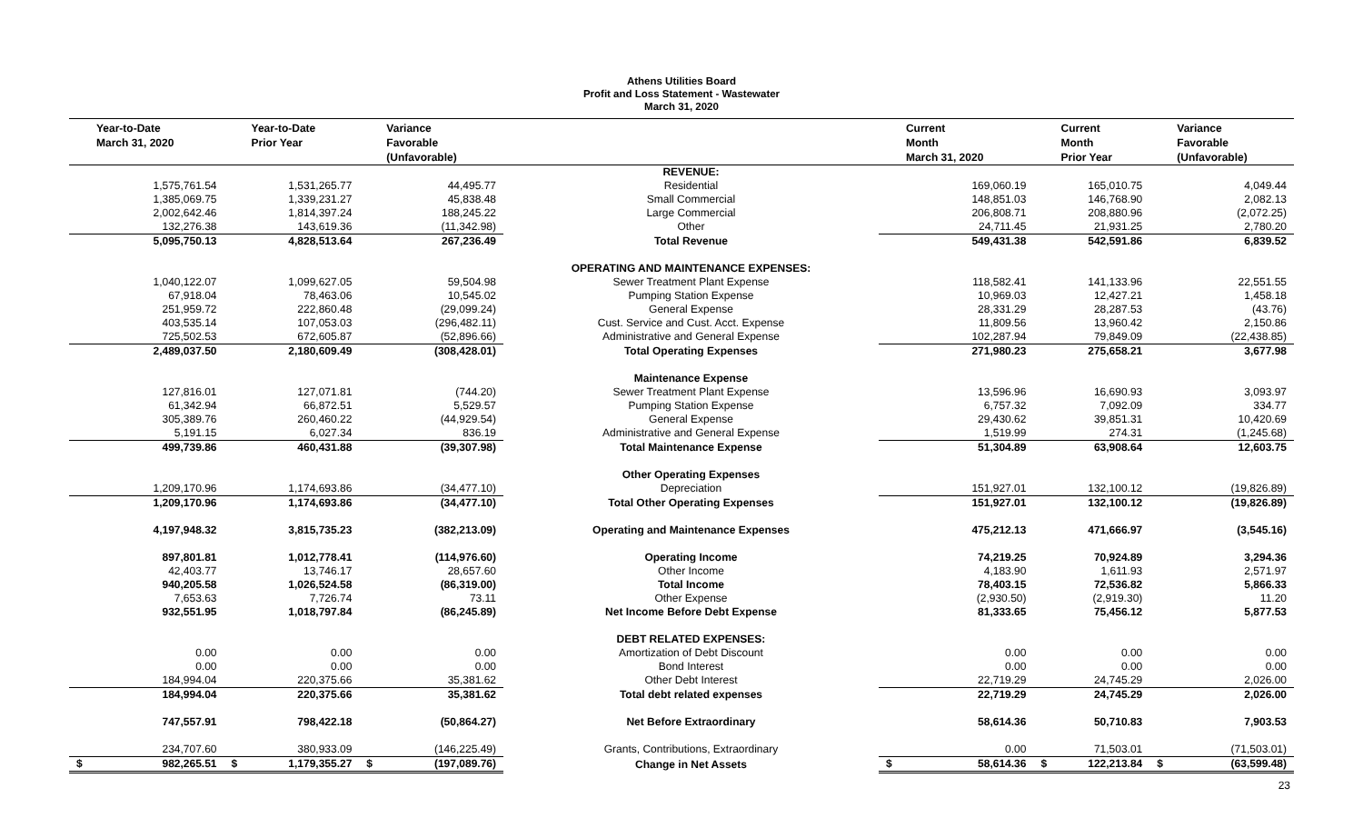Athens Utilities Board
Profit and Loss Statement - Wastewater
March 31, 2020
| Year-to-Date March 31, 2020 | Year-to-Date Prior Year | Variance Favorable (Unfavorable) | | Current Month March 31, 2020 | Current Month Prior Year | Variance Favorable (Unfavorable) |
| --- | --- | --- | --- | --- | --- | --- |
| | | | REVENUE: | | | |
| 1,575,761.54 | 1,531,265.77 | 44,495.77 | Residential | 169,060.19 | 165,010.75 | 4,049.44 |
| 1,385,069.75 | 1,339,231.27 | 45,838.48 | Small Commercial | 148,851.03 | 146,768.90 | 2,082.13 |
| 2,002,642.46 | 1,814,397.24 | 188,245.22 | Large Commercial | 206,808.71 | 208,880.96 | (2,072.25) |
| 132,276.38 | 143,619.36 | (11,342.98) | Other | 24,711.45 | 21,931.25 | 2,780.20 |
| 5,095,750.13 | 4,828,513.64 | 267,236.49 | Total Revenue | 549,431.38 | 542,591.86 | 6,839.52 |
| | | | OPERATING AND MAINTENANCE EXPENSES: | | | |
| 1,040,122.07 | 1,099,627.05 | 59,504.98 | Sewer Treatment Plant Expense | 118,582.41 | 141,133.96 | 22,551.55 |
| 67,918.04 | 78,463.06 | 10,545.02 | Pumping Station Expense | 10,969.03 | 12,427.21 | 1,458.18 |
| 251,959.72 | 222,860.48 | (29,099.24) | General Expense | 28,331.29 | 28,287.53 | (43.76) |
| 403,535.14 | 107,053.03 | (296,482.11) | Cust. Service and Cust. Acct. Expense | 11,809.56 | 13,960.42 | 2,150.86 |
| 725,502.53 | 672,605.87 | (52,896.66) | Administrative and General Expense | 102,287.94 | 79,849.09 | (22,438.85) |
| 2,489,037.50 | 2,180,609.49 | (308,428.01) | Total Operating Expenses | 271,980.23 | 275,658.21 | 3,677.98 |
| | | | Maintenance Expense | | | |
| 127,816.01 | 127,071.81 | (744.20) | Sewer Treatment Plant Expense | 13,596.96 | 16,690.93 | 3,093.97 |
| 61,342.94 | 66,872.51 | 5,529.57 | Pumping Station Expense | 6,757.32 | 7,092.09 | 334.77 |
| 305,389.76 | 260,460.22 | (44,929.54) | General Expense | 29,430.62 | 39,851.31 | 10,420.69 |
| 5,191.15 | 6,027.34 | 836.19 | Administrative and General Expense | 1,519.99 | 274.31 | (1,245.68) |
| 499,739.86 | 460,431.88 | (39,307.98) | Total Maintenance Expense | 51,304.89 | 63,908.64 | 12,603.75 |
| | | | Other Operating Expenses | | | |
| 1,209,170.96 | 1,174,693.86 | (34,477.10) | Depreciation | 151,927.01 | 132,100.12 | (19,826.89) |
| 1,209,170.96 | 1,174,693.86 | (34,477.10) | Total Other Operating Expenses | 151,927.01 | 132,100.12 | (19,826.89) |
| 4,197,948.32 | 3,815,735.23 | (382,213.09) | Operating and Maintenance Expenses | 475,212.13 | 471,666.97 | (3,545.16) |
| 897,801.81 | 1,012,778.41 | (114,976.60) | Operating Income | 74,219.25 | 70,924.89 | 3,294.36 |
| 42,403.77 | 13,746.17 | 28,657.60 | Other Income | 4,183.90 | 1,611.93 | 2,571.97 |
| 940,205.58 | 1,026,524.58 | (86,319.00) | Total Income | 78,403.15 | 72,536.82 | 5,866.33 |
| 7,653.63 | 7,726.74 | 73.11 | Other Expense | (2,930.50) | (2,919.30) | 11.20 |
| 932,551.95 | 1,018,797.84 | (86,245.89) | Net Income Before Debt Expense | 81,333.65 | 75,456.12 | 5,877.53 |
| | | | DEBT RELATED EXPENSES: | | | |
| 0.00 | 0.00 | 0.00 | Amortization of Debt Discount | 0.00 | 0.00 | 0.00 |
| 0.00 | 0.00 | 0.00 | Bond Interest | 0.00 | 0.00 | 0.00 |
| 184,994.04 | 220,375.66 | 35,381.62 | Other Debt Interest | 22,719.29 | 24,745.29 | 2,026.00 |
| 184,994.04 | 220,375.66 | 35,381.62 | Total debt related expenses | 22,719.29 | 24,745.29 | 2,026.00 |
| 747,557.91 | 798,422.18 | (50,864.27) | Net Before Extraordinary | 58,614.36 | 50,710.83 | 7,903.53 |
| 234,707.60 | 380,933.09 | (146,225.49) | Grants, Contributions, Extraordinary | 0.00 | 71,503.01 | (71,503.01) |
| $ 982,265.51 | $ 1,179,355.27 | $ (197,089.76) | Change in Net Assets | $ 58,614.36 | $ 122,213.84 | $ (63,599.48) |
23